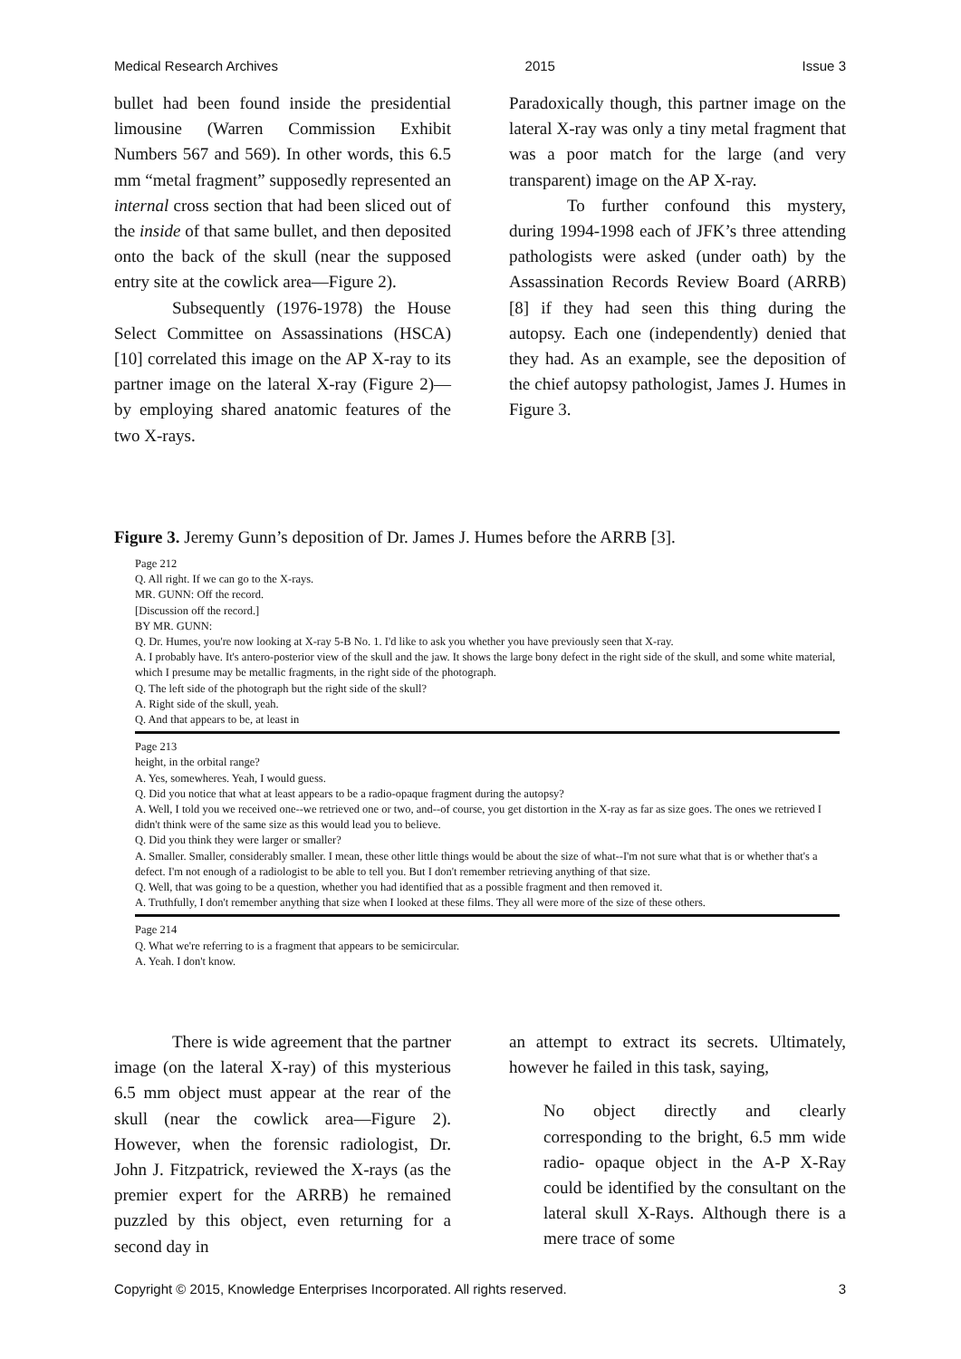Medical Research Archives 2015 Issue 3
bullet had been found inside the presidential limousine (Warren Commission Exhibit Numbers 567 and 569). In other words, this 6.5 mm “metal fragment” supposedly represented an internal cross section that had been sliced out of the inside of that same bullet, and then deposited onto the back of the skull (near the supposed entry site at the cowlick area—Figure 2).
Subsequently (1976-1978) the House Select Committee on Assassinations (HSCA) [10] correlated this image on the AP X-ray to its partner image on the lateral X-ray (Figure 2)—by employing shared anatomic features of the two X-rays.
Paradoxically though, this partner image on the lateral X-ray was only a tiny metal fragment that was a poor match for the large (and very transparent) image on the AP X-ray.
To further confound this mystery, during 1994-1998 each of JFK’s three attending pathologists were asked (under oath) by the Assassination Records Review Board (ARRB) [8] if they had seen this thing during the autopsy. Each one (independently) denied that they had. As an example, see the deposition of the chief autopsy pathologist, James J. Humes in Figure 3.
Figure 3. Jeremy Gunn’s deposition of Dr. James J. Humes before the ARRB [3].
Page 212
Q. All right. If we can go to the X-rays.
MR. GUNN: Off the record.
[Discussion off the record.]
BY MR. GUNN:
Q. Dr. Humes, you're now looking at X-ray 5-B No. 1. I'd like to ask you whether you have previously seen that X-ray.
A. I probably have. It's antero-posterior view of the skull and the jaw. It shows the large bony defect in the right side of the skull, and some white material, which I presume may be metallic fragments, in the right side of the photograph.
Q. The left side of the photograph but the right side of the skull?
A. Right side of the skull, yeah.
Q. And that appears to be, at least in
Page 213
height, in the orbital range?
A. Yes, somewheres. Yeah, I would guess.
Q. Did you notice that what at least appears to be a radio-opaque fragment during the autopsy?
A. Well, I told you we received one--we retrieved one or two, and--of course, you get distortion in the X-ray as far as size goes. The ones we retrieved I didn't think were of the same size as this would lead you to believe.
Q. Did you think they were larger or smaller?
A. Smaller. Smaller, considerably smaller. I mean, these other little things would be about the size of what--I'm not sure what that is or whether that's a defect. I'm not enough of a radiologist to be able to tell you. But I don't remember retrieving anything of that size.
Q. Well, that was going to be a question, whether you had identified that as a possible fragment and then removed it.
A. Truthfully, I don't remember anything that size when I looked at these films. They all were more of the size of these others.
Page 214
Q. What we're referring to is a fragment that appears to be semicircular.
A. Yeah. I don't know.
There is wide agreement that the partner image (on the lateral X-ray) of this mysterious 6.5 mm object must appear at the rear of the skull (near the cowlick area—Figure 2). However, when the forensic radiologist, Dr. John J. Fitzpatrick, reviewed the X-rays (as the premier expert for the ARRB) he remained puzzled by this object, even returning for a second day in
an attempt to extract its secrets. Ultimately, however he failed in this task, saying,
No object directly and clearly corresponding to the bright, 6.5 mm wide radio- opaque object in the A-P X-Ray could be identified by the consultant on the lateral skull X-Rays. Although there is a mere trace of some
Copyright © 2015, Knowledge Enterprises Incorporated. All rights reserved. 3